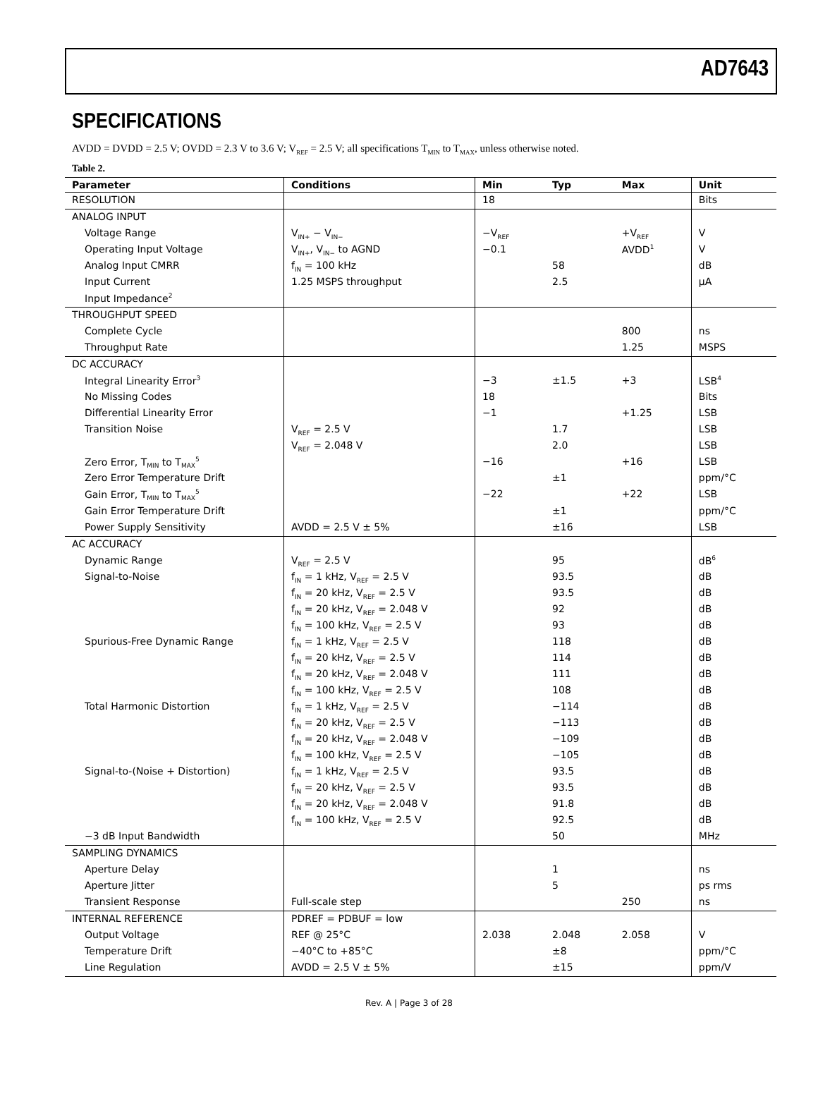AD7643
SPECIFICATIONS
AVDD = DVDD = 2.5 V; OVDD = 2.3 V to 3.6 V; V<sub>REF</sub> = 2.5 V; all specifications T<sub>MIN</sub> to T<sub>MAX</sub>, unless otherwise noted.
Table 2.
| Parameter | Conditions | Min | Typ | Max | Unit |
| --- | --- | --- | --- | --- | --- |
| RESOLUTION | | 18 | | | Bits |
| ANALOG INPUT | | | | | |
| Voltage Range | V<sub>IN+</sub> − V<sub>IN−</sub> | −V<sub>REF</sub> | | +V<sub>REF</sub> | V |
| Operating Input Voltage | V<sub>IN+</sub>, V<sub>IN−</sub> to AGND | −0.1 | | AVDD<sup>1</sup> | V |
| Analog Input CMRR | f<sub>IN</sub> = 100 kHz | | 58 | | dB |
| Input Current | 1.25 MSPS throughput | | 2.5 | | µA |
| Input Impedance<sup>2</sup> | | | | | |
| THROUGHPUT SPEED | | | | | |
| Complete Cycle | | | | 800 | ns |
| Throughput Rate | | | | 1.25 | MSPS |
| DC ACCURACY | | | | | |
| Integral Linearity Error<sup>3</sup> | | −3 | ±1.5 | +3 | LSB<sup>4</sup> |
| No Missing Codes | | 18 | | | Bits |
| Differential Linearity Error | | −1 | | +1.25 | LSB |
| Transition Noise | V<sub>REF</sub> = 2.5 V | | 1.7 | | LSB |
| | V<sub>REF</sub> = 2.048 V | | 2.0 | | LSB |
| Zero Error, T<sub>MIN</sub> to T<sub>MAX</sub><sup>5</sup> | | −16 | | +16 | LSB |
| Zero Error Temperature Drift | | | ±1 | | ppm/°C |
| Gain Error, T<sub>MIN</sub> to T<sub>MAX</sub><sup>5</sup> | | −22 | | +22 | LSB |
| Gain Error Temperature Drift | | | ±1 | | ppm/°C |
| Power Supply Sensitivity | AVDD = 2.5 V ± 5% | | ±16 | | LSB |
| AC ACCURACY | | | | | |
| Dynamic Range | V<sub>REF</sub> = 2.5 V | | 95 | | dB<sup>6</sup> |
| Signal-to-Noise | f<sub>IN</sub> = 1 kHz, V<sub>REF</sub> = 2.5 V | | 93.5 | | dB |
| | f<sub>IN</sub> = 20 kHz, V<sub>REF</sub> = 2.5 V | | 93.5 | | dB |
| | f<sub>IN</sub> = 20 kHz, V<sub>REF</sub> = 2.048 V | | 92 | | dB |
| | f<sub>IN</sub> = 100 kHz, V<sub>REF</sub> = 2.5 V | | 93 | | dB |
| Spurious-Free Dynamic Range | f<sub>IN</sub> = 1 kHz, V<sub>REF</sub> = 2.5 V | | 118 | | dB |
| | f<sub>IN</sub> = 20 kHz, V<sub>REF</sub> = 2.5 V | | 114 | | dB |
| | f<sub>IN</sub> = 20 kHz, V<sub>REF</sub> = 2.048 V | | 111 | | dB |
| | f<sub>IN</sub> = 100 kHz, V<sub>REF</sub> = 2.5 V | | 108 | | dB |
| Total Harmonic Distortion | f<sub>IN</sub> = 1 kHz, V<sub>REF</sub> = 2.5 V | | −114 | | dB |
| | f<sub>IN</sub> = 20 kHz, V<sub>REF</sub> = 2.5 V | | −113 | | dB |
| | f<sub>IN</sub> = 20 kHz, V<sub>REF</sub> = 2.048 V | | −109 | | dB |
| | f<sub>IN</sub> = 100 kHz, V<sub>REF</sub> = 2.5 V | | −105 | | dB |
| Signal-to-(Noise + Distortion) | f<sub>IN</sub> = 1 kHz, V<sub>REF</sub> = 2.5 V | | 93.5 | | dB |
| | f<sub>IN</sub> = 20 kHz, V<sub>REF</sub> = 2.5 V | | 93.5 | | dB |
| | f<sub>IN</sub> = 20 kHz, V<sub>REF</sub> = 2.048 V | | 91.8 | | dB |
| | f<sub>IN</sub> = 100 kHz, V<sub>REF</sub> = 2.5 V | | 92.5 | | dB |
| −3 dB Input Bandwidth | | | 50 | | MHz |
| SAMPLING DYNAMICS | | | | | |
| Aperture Delay | | | 1 | | ns |
| Aperture Jitter | | | 5 | | ps rms |
| Transient Response | Full-scale step | | | 250 | ns |
| INTERNAL REFERENCE | PDREF = PDBUF = low | | | | |
| Output Voltage | REF @ 25°C | 2.038 | 2.048 | 2.058 | V |
| Temperature Drift | −40°C to +85°C | | ±8 | | ppm/°C |
| Line Regulation | AVDD = 2.5 V ± 5% | | ±15 | | ppm/V |
Rev. A | Page 3 of 28